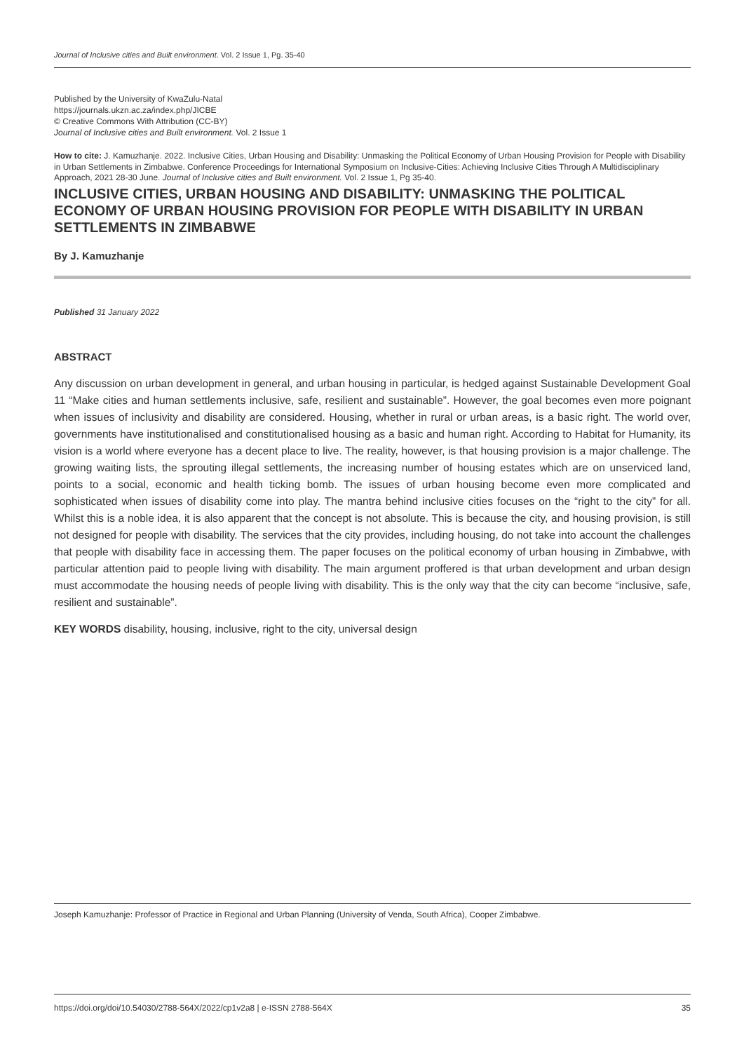Journal of Inclusive cities and Built environment. Vol. 2 Issue 1, Pg. 35-40
Published by the University of KwaZulu-Natal
https://journals.ukzn.ac.za/index.php/JICBE
© Creative Commons With Attribution (CC-BY)
Journal of Inclusive cities and Built environment. Vol. 2 Issue 1
How to cite: J. Kamuzhanje. 2022. Inclusive Cities, Urban Housing and Disability: Unmasking the Political Economy of Urban Housing Provision for People with Disability in Urban Settlements in Zimbabwe. Conference Proceedings for International Symposium on Inclusive-Cities: Achieving Inclusive Cities Through A Multidisciplinary Approach, 2021 28-30 June. Journal of Inclusive cities and Built environment. Vol. 2 Issue 1, Pg 35-40.
INCLUSIVE CITIES, URBAN HOUSING AND DISABILITY: UNMASKING THE POLITICAL ECONOMY OF URBAN HOUSING PROVISION FOR PEOPLE WITH DISABILITY IN URBAN SETTLEMENTS IN ZIMBABWE
By J. Kamuzhanje
Published 31 January 2022
ABSTRACT
Any discussion on urban development in general, and urban housing in particular, is hedged against Sustainable Development Goal 11 “Make cities and human settlements inclusive, safe, resilient and sustainable”. However, the goal becomes even more poignant when issues of inclusivity and disability are considered. Housing, whether in rural or urban areas, is a basic right. The world over, governments have institutionalised and constitutionalised housing as a basic and human right. According to Habitat for Humanity, its vision is a world where everyone has a decent place to live. The reality, however, is that housing provision is a major challenge. The growing waiting lists, the sprouting illegal settlements, the increasing number of housing estates which are on unserviced land, points to a social, economic and health ticking bomb. The issues of urban housing become even more complicated and sophisticated when issues of disability come into play. The mantra behind inclusive cities focuses on the “right to the city” for all. Whilst this is a noble idea, it is also apparent that the concept is not absolute. This is because the city, and housing provision, is still not designed for people with disability. The services that the city provides, including housing, do not take into account the challenges that people with disability face in accessing them. The paper focuses on the political economy of urban housing in Zimbabwe, with particular attention paid to people living with disability. The main argument proffered is that urban development and urban design must accommodate the housing needs of people living with disability. This is the only way that the city can become “inclusive, safe, resilient and sustainable”.
KEY WORDS disability, housing, inclusive, right to the city, universal design
Joseph Kamuzhanje: Professor of Practice in Regional and Urban Planning (University of Venda, South Africa), Cooper Zimbabwe.
https://doi.org/doi/10.54030/2788-564X/2022/cp1v2a8 | e-ISSN 2788-564X 35